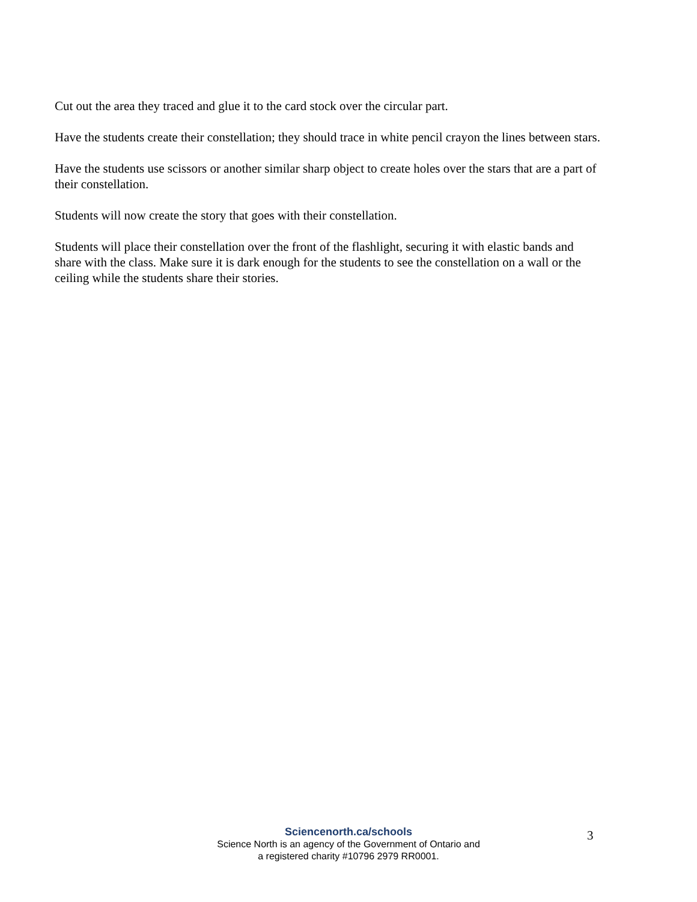Cut out the area they traced and glue it to the card stock over the circular part.
Have the students create their constellation; they should trace in white pencil crayon the lines between stars.
Have the students use scissors or another similar sharp object to create holes over the stars that are a part of their constellation.
Students will now create the story that goes with their constellation.
Students will place their constellation over the front of the flashlight, securing it with elastic bands and share with the class. Make sure it is dark enough for the students to see the constellation on a wall or the ceiling while the students share their stories.
Sciencenorth.ca/schools
Science North is an agency of the Government of Ontario and
a registered charity #10796 2979 RR0001.
3